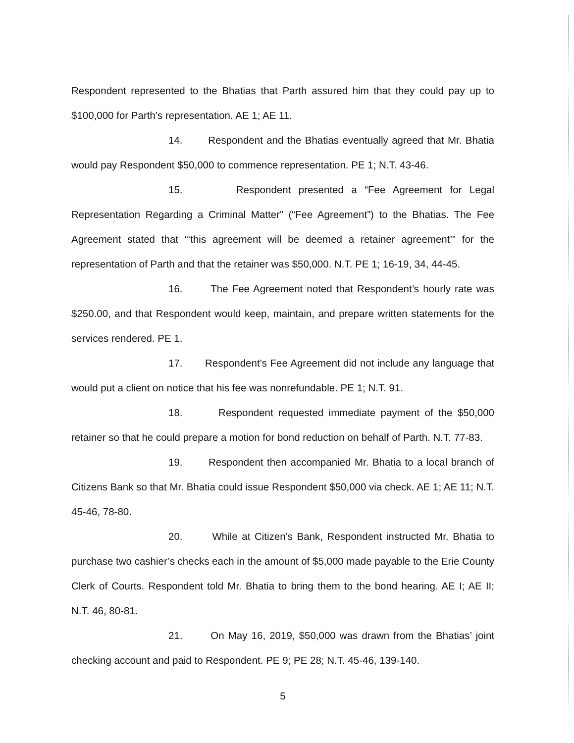Respondent represented to the Bhatias that Parth assured him that they could pay up to $100,000 for Parth’s representation. AE 1; AE 11.
14. Respondent and the Bhatias eventually agreed that Mr. Bhatia would pay Respondent $50,000 to commence representation. PE 1; N.T. 43-46.
15. Respondent presented a “Fee Agreement for Legal Representation Regarding a Criminal Matter” (“Fee Agreement”) to the Bhatias. The Fee Agreement stated that “‘this agreement will be deemed a retainer agreement’” for the representation of Parth and that the retainer was $50,000. N.T. PE 1; 16-19, 34, 44-45.
16. The Fee Agreement noted that Respondent’s hourly rate was $250.00, and that Respondent would keep, maintain, and prepare written statements for the services rendered. PE 1.
17. Respondent’s Fee Agreement did not include any language that would put a client on notice that his fee was nonrefundable. PE 1; N.T. 91.
18. Respondent requested immediate payment of the $50,000 retainer so that he could prepare a motion for bond reduction on behalf of Parth. N.T. 77-83.
19. Respondent then accompanied Mr. Bhatia to a local branch of Citizens Bank so that Mr. Bhatia could issue Respondent $50,000 via check. AE 1; AE 11; N.T. 45-46, 78-80.
20. While at Citizen’s Bank, Respondent instructed Mr. Bhatia to purchase two cashier’s checks each in the amount of $5,000 made payable to the Erie County Clerk of Courts. Respondent told Mr. Bhatia to bring them to the bond hearing. AE I; AE II; N.T. 46, 80-81.
21. On May 16, 2019, $50,000 was drawn from the Bhatias’ joint checking account and paid to Respondent. PE 9; PE 28; N.T. 45-46, 139-140.
5